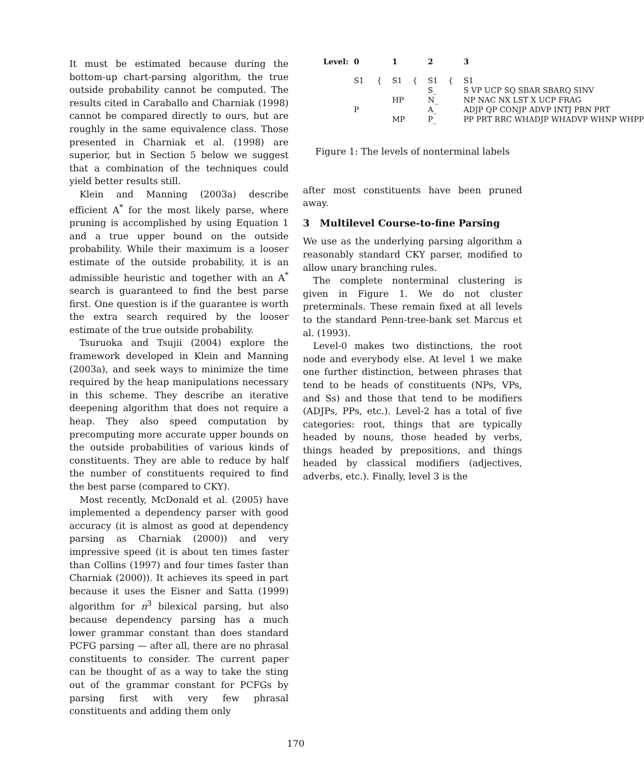It must be estimated because during the bottom-up chart-parsing algorithm, the true outside probability cannot be computed. The results cited in Caraballo and Charniak (1998) cannot be compared directly to ours, but are roughly in the same equivalence class. Those presented in Charniak et al. (1998) are superior, but in Section 5 below we suggest that a combination of the techniques could yield better results still.
Klein and Manning (2003a) describe efficient A<sup>*</sup> for the most likely parse, where pruning is accomplished by using Equation 1 and a true upper bound on the outside probability. While their maximum is a looser estimate of the outside probability, it is an admissible heuristic and together with an A<sup>*</sup> search is guaranteed to find the best parse first. One question is if the guarantee is worth the extra search required by the looser estimate of the true outside probability.
Tsuruoka and Tsujii (2004) explore the framework developed in Klein and Manning (2003a), and seek ways to minimize the time required by the heap manipulations necessary in this scheme. They describe an iterative deepening algorithm that does not require a heap. They also speed computation by precomputing more accurate upper bounds on the outside probabilities of various kinds of constituents. They are able to reduce by half the number of constituents required to find the best parse (compared to CKY).
Most recently, McDonald et al. (2005) have implemented a dependency parser with good accuracy (it is almost as good at dependency parsing as Charniak (2000)) and very impressive speed (it is about ten times faster than Collins (1997) and four times faster than Charniak (2000)). It achieves its speed in part because it uses the Eisner and Satta (1999) algorithm for n<sup>3</sup> bilexical parsing, but also because dependency parsing has a much lower grammar constant than does standard PCFG parsing — after all, there are no phrasal constituents to consider. The current paper can be thought of as a way to take the sting out of the grammar constant for PCFGs by parsing first with very few phrasal constituents and adding them only
Level:
0
1
2
3
S1
{
S1
{
S1
{
S1
S_
S VP UCP SQ SBAR SBARQ SINV
HP
N_
NP NAC NX LST X UCP FRAG
P
A_
ADJP QP CONJP ADVP INTJ PRN PRT
MP
P_
PP PRT RRC WHADJP WHADVP WHNP WHPP
Figure 1: The levels of nonterminal labels
after most constituents have been pruned away.
3 Multilevel Course-to-fine Parsing
We use as the underlying parsing algorithm a reasonably standard CKY parser, modified to allow unary branching rules.
The complete nonterminal clustering is given in Figure 1. We do not cluster preterminals. These remain fixed at all levels to the standard Penn-tree-bank set Marcus et al. (1993).
Level-0 makes two distinctions, the root node and everybody else. At level 1 we make one further distinction, between phrases that tend to be heads of constituents (NPs, VPs, and Ss) and those that tend to be modifiers (ADJPs, PPs, etc.). Level-2 has a total of five categories: root, things that are typically headed by nouns, those headed by verbs, things headed by prepositions, and things headed by classical modifiers (adjectives, adverbs, etc.). Finally, level 3 is the
170